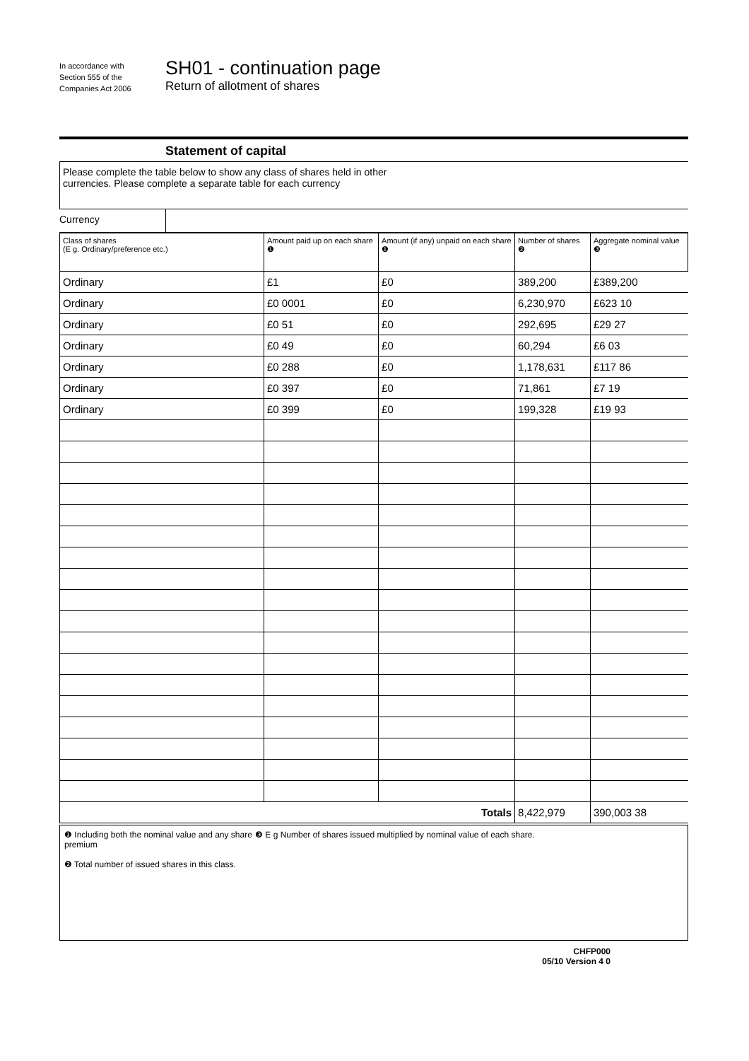In accordance with
Section 555 of the
Companies Act 2006
SH01 - continuation page
Return of allotment of shares
Statement of capital
Please complete the table below to show any class of shares held in other
currencies. Please complete a separate table for each currency
Currency
| Class of shares (E g. Ordinary/preference etc.) | Amount paid up on each share ❶ | Amount (if any) unpaid on each share ❶ | Number of shares ❷ | Aggregate nominal value ❸ |
| --- | --- | --- | --- | --- |
| Ordinary | £1 | £0 | 389,200 | £389,200 |
| Ordinary | £0 0001 | £0 | 6,230,970 | £623 10 |
| Ordinary | £0 51 | £0 | 292,695 | £29 27 |
| Ordinary | £0 49 | £0 | 60,294 | £6 03 |
| Ordinary | £0 288 | £0 | 1,178,631 | £117 86 |
| Ordinary | £0 397 | £0 | 71,861 | £7 19 |
| Ordinary | £0 399 | £0 | 199,328 | £19 93 |
| Totals | | | 8,422,979 | 390,003 38 |
❶ Including both the nominal value and any share premium
❷ Total number of issued shares in this class.
❸ E g Number of shares issued multiplied by nominal value of each share.
CHFP000
05/10 Version 4 0